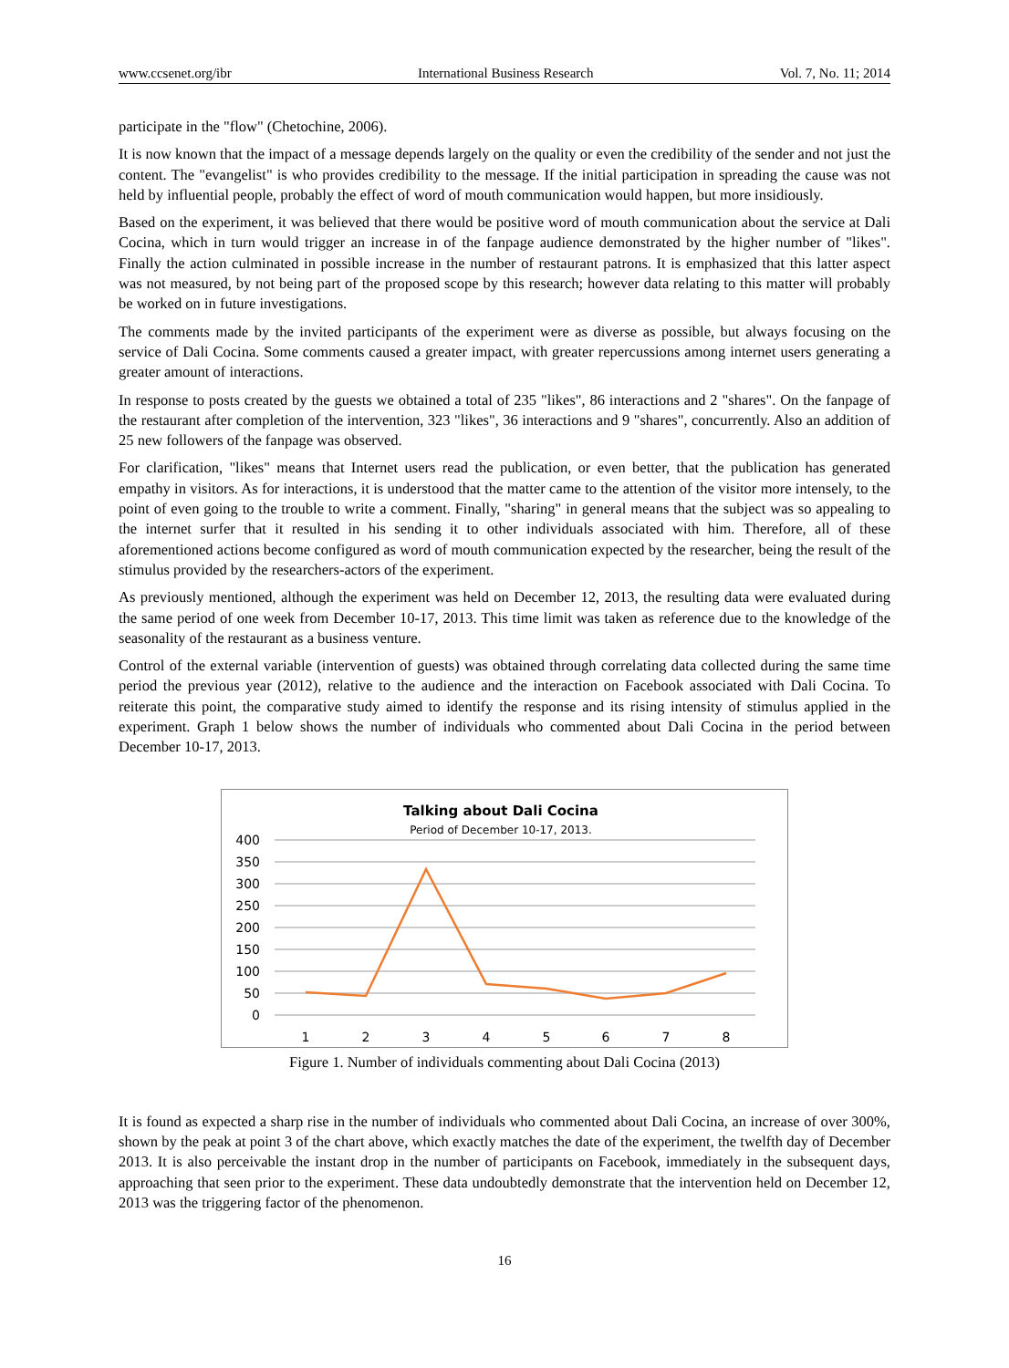www.ccsenet.org/ibr International Business Research Vol. 7, No. 11; 2014
participate in the "flow" (Chetochine, 2006).
It is now known that the impact of a message depends largely on the quality or even the credibility of the sender and not just the content. The "evangelist" is who provides credibility to the message. If the initial participation in spreading the cause was not held by influential people, probably the effect of word of mouth communication would happen, but more insidiously.
Based on the experiment, it was believed that there would be positive word of mouth communication about the service at Dali Cocina, which in turn would trigger an increase in of the fanpage audience demonstrated by the higher number of "likes". Finally the action culminated in possible increase in the number of restaurant patrons. It is emphasized that this latter aspect was not measured, by not being part of the proposed scope by this research; however data relating to this matter will probably be worked on in future investigations.
The comments made by the invited participants of the experiment were as diverse as possible, but always focusing on the service of Dali Cocina. Some comments caused a greater impact, with greater repercussions among internet users generating a greater amount of interactions.
In response to posts created by the guests we obtained a total of 235 "likes", 86 interactions and 2 "shares". On the fanpage of the restaurant after completion of the intervention, 323 "likes", 36 interactions and 9 "shares", concurrently. Also an addition of 25 new followers of the fanpage was observed.
For clarification, "likes" means that Internet users read the publication, or even better, that the publication has generated empathy in visitors. As for interactions, it is understood that the matter came to the attention of the visitor more intensely, to the point of even going to the trouble to write a comment. Finally, "sharing" in general means that the subject was so appealing to the internet surfer that it resulted in his sending it to other individuals associated with him. Therefore, all of these aforementioned actions become configured as word of mouth communication expected by the researcher, being the result of the stimulus provided by the researchers-actors of the experiment.
As previously mentioned, although the experiment was held on December 12, 2013, the resulting data were evaluated during the same period of one week from December 10-17, 2013. This time limit was taken as reference due to the knowledge of the seasonality of the restaurant as a business venture.
Control of the external variable (intervention of guests) was obtained through correlating data collected during the same time period the previous year (2012), relative to the audience and the interaction on Facebook associated with Dali Cocina. To reiterate this point, the comparative study aimed to identify the response and its rising intensity of stimulus applied in the experiment. Graph 1 below shows the number of individuals who commented about Dali Cocina in the period between December 10-17, 2013.
Talking about Dali Cocina
Period of December 10-17, 2013.
400
350
300
250
200
150
100
50
0
1
2
3
4
5
6
7
8
Figure 1. Number of individuals commenting about Dali Cocina (2013)
It is found as expected a sharp rise in the number of individuals who commented about Dali Cocina, an increase of over 300%, shown by the peak at point 3 of the chart above, which exactly matches the date of the experiment, the twelfth day of December 2013. It is also perceivable the instant drop in the number of participants on Facebook, immediately in the subsequent days, approaching that seen prior to the experiment. These data undoubtedly demonstrate that the intervention held on December 12, 2013 was the triggering factor of the phenomenon.
16